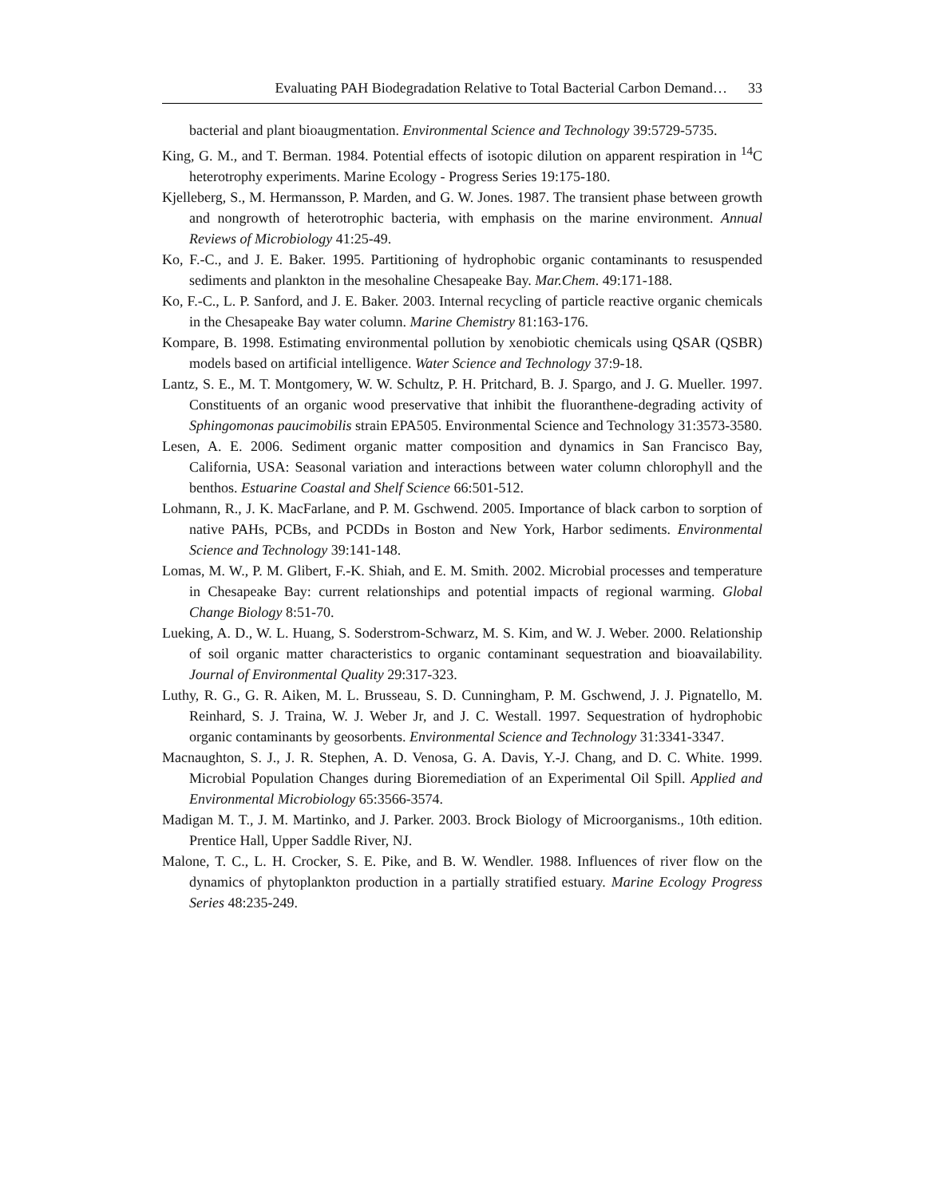Evaluating PAH Biodegradation Relative to Total Bacterial Carbon Demand… 33
bacterial and plant bioaugmentation. Environmental Science and Technology 39:5729-5735.
King, G. M., and T. Berman. 1984. Potential effects of isotopic dilution on apparent respiration in <sup>14</sup>C heterotrophy experiments. Marine Ecology - Progress Series 19:175-180.
Kjelleberg, S., M. Hermansson, P. Marden, and G. W. Jones. 1987. The transient phase between growth and nongrowth of heterotrophic bacteria, with emphasis on the marine environment. Annual Reviews of Microbiology 41:25-49.
Ko, F.-C., and J. E. Baker. 1995. Partitioning of hydrophobic organic contaminants to resuspended sediments and plankton in the mesohaline Chesapeake Bay. Mar.Chem. 49:171-188.
Ko, F.-C., L. P. Sanford, and J. E. Baker. 2003. Internal recycling of particle reactive organic chemicals in the Chesapeake Bay water column. Marine Chemistry 81:163-176.
Kompare, B. 1998. Estimating environmental pollution by xenobiotic chemicals using QSAR (QSBR) models based on artificial intelligence. Water Science and Technology 37:9-18.
Lantz, S. E., M. T. Montgomery, W. W. Schultz, P. H. Pritchard, B. J. Spargo, and J. G. Mueller. 1997. Constituents of an organic wood preservative that inhibit the fluoranthene-degrading activity of Sphingomonas paucimobilis strain EPA505. Environmental Science and Technology 31:3573-3580.
Lesen, A. E. 2006. Sediment organic matter composition and dynamics in San Francisco Bay, California, USA: Seasonal variation and interactions between water column chlorophyll and the benthos. Estuarine Coastal and Shelf Science 66:501-512.
Lohmann, R., J. K. MacFarlane, and P. M. Gschwend. 2005. Importance of black carbon to sorption of native PAHs, PCBs, and PCDDs in Boston and New York, Harbor sediments. Environmental Science and Technology 39:141-148.
Lomas, M. W., P. M. Glibert, F.-K. Shiah, and E. M. Smith. 2002. Microbial processes and temperature in Chesapeake Bay: current relationships and potential impacts of regional warming. Global Change Biology 8:51-70.
Lueking, A. D., W. L. Huang, S. Soderstrom-Schwarz, M. S. Kim, and W. J. Weber. 2000. Relationship of soil organic matter characteristics to organic contaminant sequestration and bioavailability. Journal of Environmental Quality 29:317-323.
Luthy, R. G., G. R. Aiken, M. L. Brusseau, S. D. Cunningham, P. M. Gschwend, J. J. Pignatello, M. Reinhard, S. J. Traina, W. J. Weber Jr, and J. C. Westall. 1997. Sequestration of hydrophobic organic contaminants by geosorbents. Environmental Science and Technology 31:3341-3347.
Macnaughton, S. J., J. R. Stephen, A. D. Venosa, G. A. Davis, Y.-J. Chang, and D. C. White. 1999. Microbial Population Changes during Bioremediation of an Experimental Oil Spill. Applied and Environmental Microbiology 65:3566-3574.
Madigan M. T., J. M. Martinko, and J. Parker. 2003. Brock Biology of Microorganisms., 10th edition. Prentice Hall, Upper Saddle River, NJ.
Malone, T. C., L. H. Crocker, S. E. Pike, and B. W. Wendler. 1988. Influences of river flow on the dynamics of phytoplankton production in a partially stratified estuary. Marine Ecology Progress Series 48:235-249.